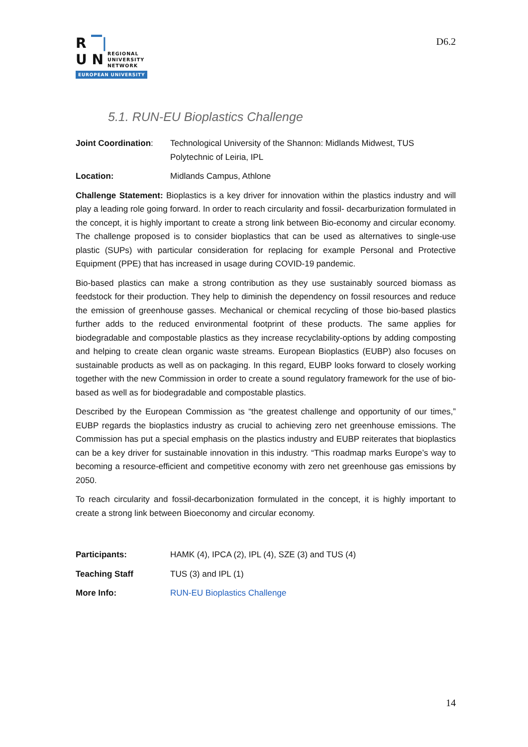R ▔|
U N REGIONAL
UNIVERSITY
NETWORK
EUROPEAN UNIVERSITY
D6.2
5.1. RUN-EU Bioplastics Challenge
Joint Coordination:
Technological University of the Shannon: Midlands Midwest, TUS
Polytechnic of Leiria, IPL
Location: Midlands Campus, Athlone
Challenge Statement: Bioplastics is a key driver for innovation within the plastics industry and will play a leading role going forward. In order to reach circularity and fossil- decarburization formulated in the concept, it is highly important to create a strong link between Bio-economy and circular economy. The challenge proposed is to consider bioplastics that can be used as alternatives to single-use plastic (SUPs) with particular consideration for replacing for example Personal and Protective Equipment (PPE) that has increased in usage during COVID-19 pandemic.
Bio-based plastics can make a strong contribution as they use sustainably sourced biomass as feedstock for their production. They help to diminish the dependency on fossil resources and reduce the emission of greenhouse gasses. Mechanical or chemical recycling of those bio-based plastics further adds to the reduced environmental footprint of these products. The same applies for biodegradable and compostable plastics as they increase recyclability-options by adding composting and helping to create clean organic waste streams. European Bioplastics (EUBP) also focuses on sustainable products as well as on packaging. In this regard, EUBP looks forward to closely working together with the new Commission in order to create a sound regulatory framework for the use of bio-based as well as for biodegradable and compostable plastics.
Described by the European Commission as “the greatest challenge and opportunity of our times,” EUBP regards the bioplastics industry as crucial to achieving zero net greenhouse emissions. The Commission has put a special emphasis on the plastics industry and EUBP reiterates that bioplastics can be a key driver for sustainable innovation in this industry. “This roadmap marks Europe’s way to becoming a resource-efficient and competitive economy with zero net greenhouse gas emissions by 2050.
To reach circularity and fossil-decarbonization formulated in the concept, it is highly important to create a strong link between Bioeconomy and circular economy.
Participants: HAMK (4), IPCA (2), IPL (4), SZE (3) and TUS (4)
Teaching Staff TUS (3) and IPL (1)
More Info: RUN-EU Bioplastics Challenge
14